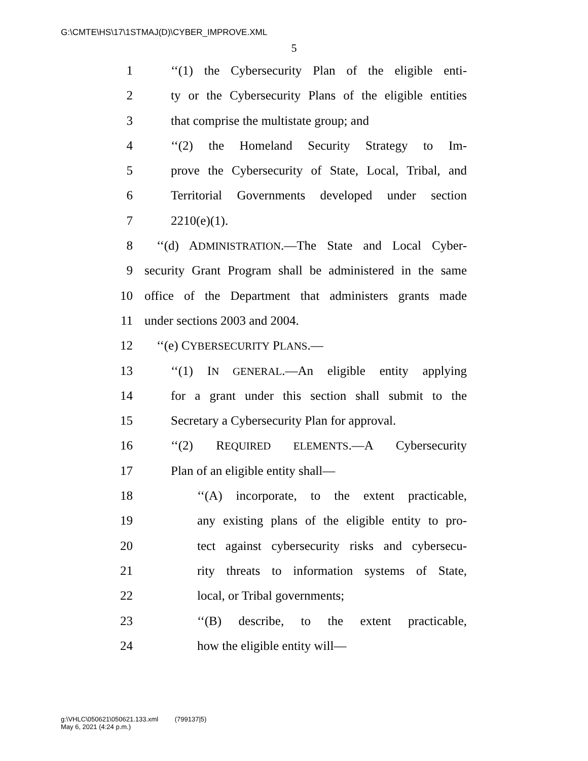G:\CMTE\HS\17\1STMAJ(D)\CYBER_IMPROVE.XML
5
1 ‘‘(1) the Cybersecurity Plan of the eligible enti-
2 ty or the Cybersecurity Plans of the eligible entities
3 that comprise the multistate group; and
4 ‘‘(2) the Homeland Security Strategy to Im-
5 prove the Cybersecurity of State, Local, Tribal, and
6 Territorial Governments developed under section
7 2210(e)(1).
8 ‘‘(d) ADMINISTRATION.—The State and Local Cyber-
9 security Grant Program shall be administered in the same
10 office of the Department that administers grants made
11 under sections 2003 and 2004.
12 ‘‘(e) CYBERSECURITY PLANS.—
13 ‘‘(1) IN GENERAL.—An eligible entity applying
14 for a grant under this section shall submit to the
15 Secretary a Cybersecurity Plan for approval.
16 ‘‘(2) REQUIRED ELEMENTS.—A Cybersecurity
17 Plan of an eligible entity shall—
18 ‘‘(A) incorporate, to the extent practicable,
19 any existing plans of the eligible entity to pro-
20 tect against cybersecurity risks and cybersecu-
21 rity threats to information systems of State,
22 local, or Tribal governments;
23 ‘‘(B) describe, to the extent practicable,
24 how the eligible entity will—
g:\VHLC\050621\050621.133.xml (799137|5)
May 6, 2021 (4:24 p.m.)